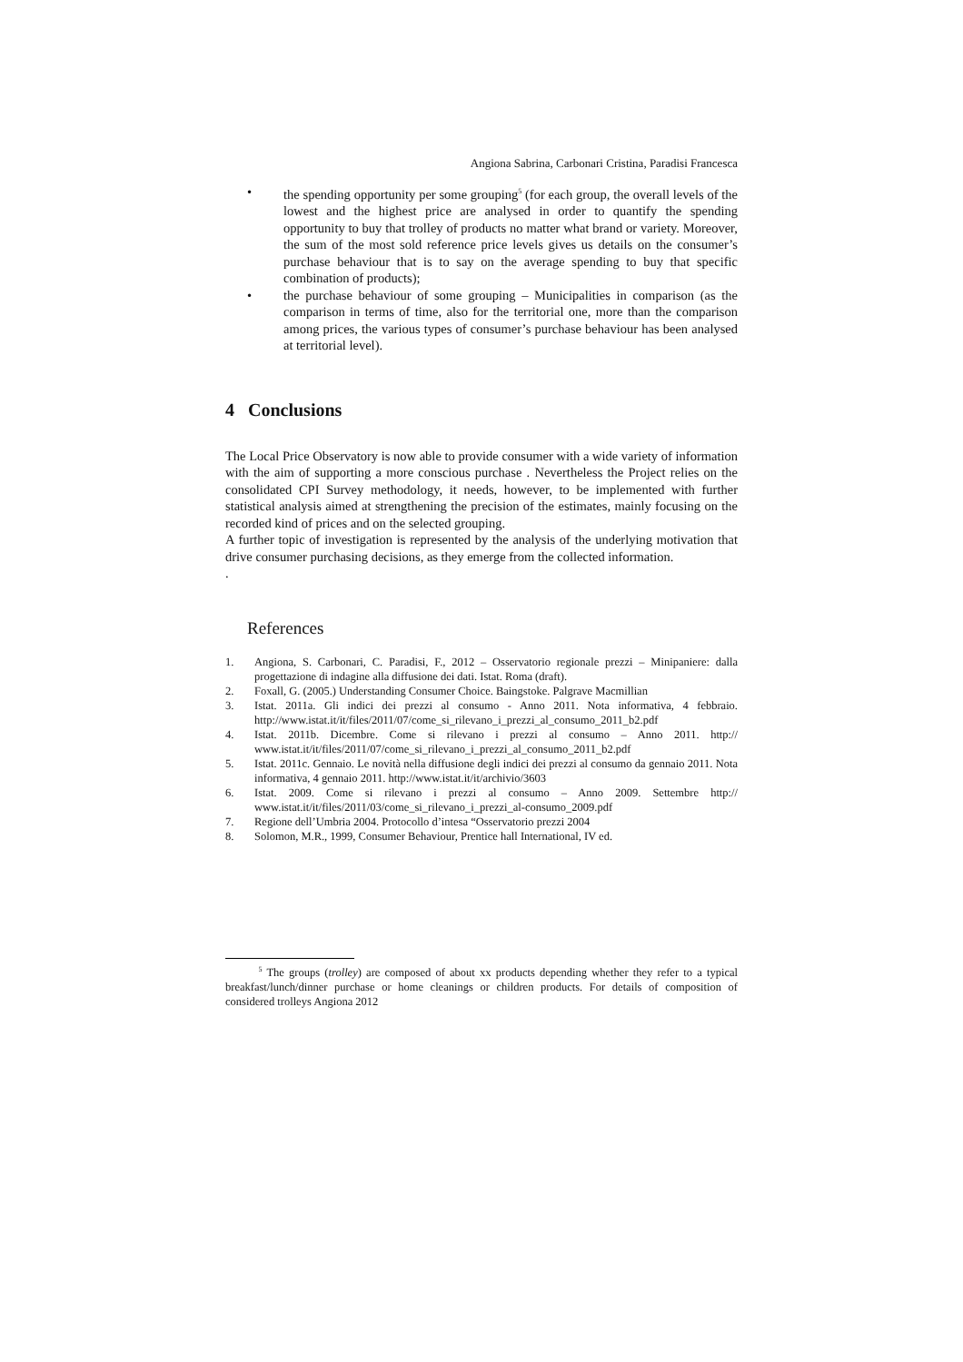Angiona Sabrina, Carbonari Cristina, Paradisi Francesca
• the spending opportunity per some grouping<sup>5</sup> (for each group, the overall levels of the lowest and the highest price are analysed in order to quantify the spending opportunity to buy that trolley of products no matter what brand or variety. Moreover, the sum of the most sold reference price levels gives us details on the consumer’s purchase behaviour that is to say on the average spending to buy that specific combination of products);
• the purchase behaviour of some grouping – Municipalities in comparison (as the comparison in terms of time, also for the territorial one, more than the comparison among prices, the various types of consumer’s purchase behaviour has been analysed at territorial level).
4 Conclusions
The Local Price Observatory is now able to provide consumer with a wide variety of information with the aim of supporting a more conscious purchase . Nevertheless the Project relies on the consolidated CPI Survey methodology, it needs, however, to be implemented with further statistical analysis aimed at strengthening the precision of the estimates, mainly focusing on the recorded kind of prices and on the selected grouping.
A further topic of investigation is represented by the analysis of the underlying motivation that drive consumer purchasing decisions, as they emerge from the collected information.
.
References
1. Angiona, S. Carbonari, C. Paradisi, F., 2012 – Osservatorio regionale prezzi – Minipaniere: dalla progettazione di indagine alla diffusione dei dati. Istat. Roma (draft).
2. Foxall, G. (2005.) Understanding Consumer Choice. Baingstoke. Palgrave Macmillian
3. Istat. 2011a. Gli indici dei prezzi al consumo - Anno 2011. Nota informativa, 4 febbraio. http://www.istat.it/it/files/2011/07/come_si_rilevano_i_prezzi_al_consumo_2011_b2.pdf
4. Istat. 2011b. Dicembre. Come si rilevano i prezzi al consumo – Anno 2011. http:// www.istat.it/it/files/2011/07/come_si_rilevano_i_prezzi_al_consumo_2011_b2.pdf
5. Istat. 2011c. Gennaio. Le novità nella diffusione degli indici dei prezzi al consumo da gennaio 2011. Nota informativa, 4 gennaio 2011. http://www.istat.it/it/archivio/3603
6. Istat. 2009. Come si rilevano i prezzi al consumo – Anno 2009. Settembre http:// www.istat.it/it/files/2011/03/come_si_rilevano_i_prezzi_al-consumo_2009.pdf
7. Regione dell’Umbria 2004. Protocollo d’intesa “Osservatorio prezzi 2004
8. Solomon, M.R., 1999, Consumer Behaviour, Prentice hall International, IV ed.
<sup>5</sup> The groups (trolley) are composed of about xx products depending whether they refer to a typical breakfast/lunch/dinner purchase or home cleanings or children products. For details of composition of considered trolleys Angiona 2012